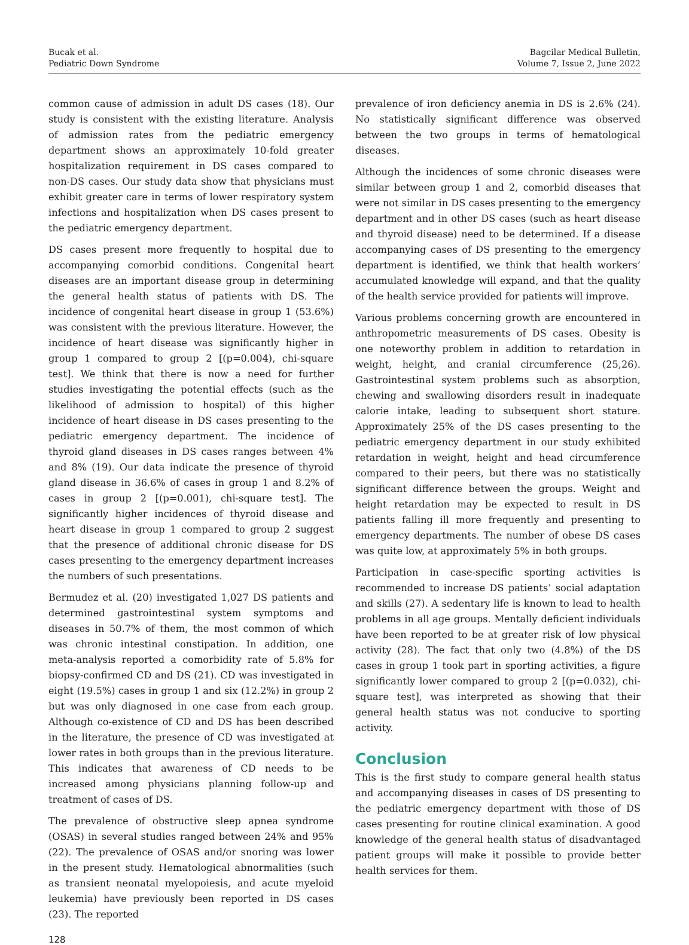Bucak et al.
Pediatric Down Syndrome
Bagcilar Medical Bulletin,
Volume 7, Issue 2, June 2022
common cause of admission in adult DS cases (18). Our study is consistent with the existing literature. Analysis of admission rates from the pediatric emergency department shows an approximately 10-fold greater hospitalization requirement in DS cases compared to non-DS cases. Our study data show that physicians must exhibit greater care in terms of lower respiratory system infections and hospitalization when DS cases present to the pediatric emergency department.
DS cases present more frequently to hospital due to accompanying comorbid conditions. Congenital heart diseases are an important disease group in determining the general health status of patients with DS. The incidence of congenital heart disease in group 1 (53.6%) was consistent with the previous literature. However, the incidence of heart disease was significantly higher in group 1 compared to group 2 [(p=0.004), chi-square test]. We think that there is now a need for further studies investigating the potential effects (such as the likelihood of admission to hospital) of this higher incidence of heart disease in DS cases presenting to the pediatric emergency department. The incidence of thyroid gland diseases in DS cases ranges between 4% and 8% (19). Our data indicate the presence of thyroid gland disease in 36.6% of cases in group 1 and 8.2% of cases in group 2 [(p=0.001), chi-square test]. The significantly higher incidences of thyroid disease and heart disease in group 1 compared to group 2 suggest that the presence of additional chronic disease for DS cases presenting to the emergency department increases the numbers of such presentations.
Bermudez et al. (20) investigated 1,027 DS patients and determined gastrointestinal system symptoms and diseases in 50.7% of them, the most common of which was chronic intestinal constipation. In addition, one meta-analysis reported a comorbidity rate of 5.8% for biopsy-confirmed CD and DS (21). CD was investigated in eight (19.5%) cases in group 1 and six (12.2%) in group 2 but was only diagnosed in one case from each group. Although co-existence of CD and DS has been described in the literature, the presence of CD was investigated at lower rates in both groups than in the previous literature. This indicates that awareness of CD needs to be increased among physicians planning follow-up and treatment of cases of DS.
The prevalence of obstructive sleep apnea syndrome (OSAS) in several studies ranged between 24% and 95% (22). The prevalence of OSAS and/or snoring was lower in the present study. Hematological abnormalities (such as transient neonatal myelopoiesis, and acute myeloid leukemia) have previously been reported in DS cases (23). The reported
prevalence of iron deficiency anemia in DS is 2.6% (24). No statistically significant difference was observed between the two groups in terms of hematological diseases.
Although the incidences of some chronic diseases were similar between group 1 and 2, comorbid diseases that were not similar in DS cases presenting to the emergency department and in other DS cases (such as heart disease and thyroid disease) need to be determined. If a disease accompanying cases of DS presenting to the emergency department is identified, we think that health workers’ accumulated knowledge will expand, and that the quality of the health service provided for patients will improve.
Various problems concerning growth are encountered in anthropometric measurements of DS cases. Obesity is one noteworthy problem in addition to retardation in weight, height, and cranial circumference (25,26). Gastrointestinal system problems such as absorption, chewing and swallowing disorders result in inadequate calorie intake, leading to subsequent short stature. Approximately 25% of the DS cases presenting to the pediatric emergency department in our study exhibited retardation in weight, height and head circumference compared to their peers, but there was no statistically significant difference between the groups. Weight and height retardation may be expected to result in DS patients falling ill more frequently and presenting to emergency departments. The number of obese DS cases was quite low, at approximately 5% in both groups.
Participation in case-specific sporting activities is recommended to increase DS patients’ social adaptation and skills (27). A sedentary life is known to lead to health problems in all age groups. Mentally deficient individuals have been reported to be at greater risk of low physical activity (28). The fact that only two (4.8%) of the DS cases in group 1 took part in sporting activities, a figure significantly lower compared to group 2 [(p=0.032), chi-square test], was interpreted as showing that their general health status was not conducive to sporting activity.
Conclusion
This is the first study to compare general health status and accompanying diseases in cases of DS presenting to the pediatric emergency department with those of DS cases presenting for routine clinical examination. A good knowledge of the general health status of disadvantaged patient groups will make it possible to provide better health services for them.
128